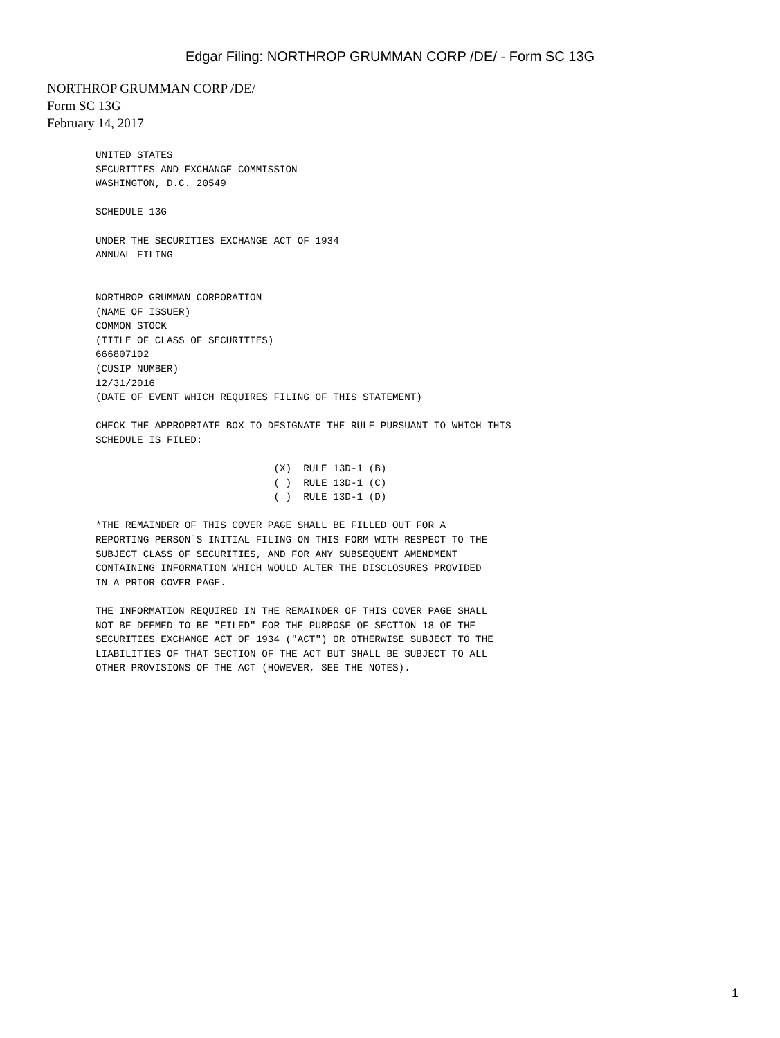Edgar Filing: NORTHROP GRUMMAN CORP /DE/ - Form SC 13G
NORTHROP GRUMMAN CORP /DE/
Form SC 13G
February 14, 2017
UNITED STATES
SECURITIES AND EXCHANGE COMMISSION
WASHINGTON, D.C. 20549

SCHEDULE 13G

UNDER THE SECURITIES EXCHANGE ACT OF 1934
ANNUAL FILING


NORTHROP GRUMMAN CORPORATION
(NAME OF ISSUER)
COMMON STOCK
(TITLE OF CLASS OF SECURITIES)
666807102
(CUSIP NUMBER)
12/31/2016
(DATE OF EVENT WHICH REQUIRES FILING OF THIS STATEMENT)

CHECK THE APPROPRIATE BOX TO DESIGNATE THE RULE PURSUANT TO WHICH THIS
SCHEDULE IS FILED:

                              (X)  RULE 13D-1 (B)
                              ( )  RULE 13D-1 (C)
                              ( )  RULE 13D-1 (D)

*THE REMAINDER OF THIS COVER PAGE SHALL BE FILLED OUT FOR A
REPORTING PERSON`S INITIAL FILING ON THIS FORM WITH RESPECT TO THE
SUBJECT CLASS OF SECURITIES, AND FOR ANY SUBSEQUENT AMENDMENT
CONTAINING INFORMATION WHICH WOULD ALTER THE DISCLOSURES PROVIDED
IN A PRIOR COVER PAGE.

THE INFORMATION REQUIRED IN THE REMAINDER OF THIS COVER PAGE SHALL
NOT BE DEEMED TO BE "FILED" FOR THE PURPOSE OF SECTION 18 OF THE
SECURITIES EXCHANGE ACT OF 1934 ("ACT") OR OTHERWISE SUBJECT TO THE
LIABILITIES OF THAT SECTION OF THE ACT BUT SHALL BE SUBJECT TO ALL
OTHER PROVISIONS OF THE ACT (HOWEVER, SEE THE NOTES).
1